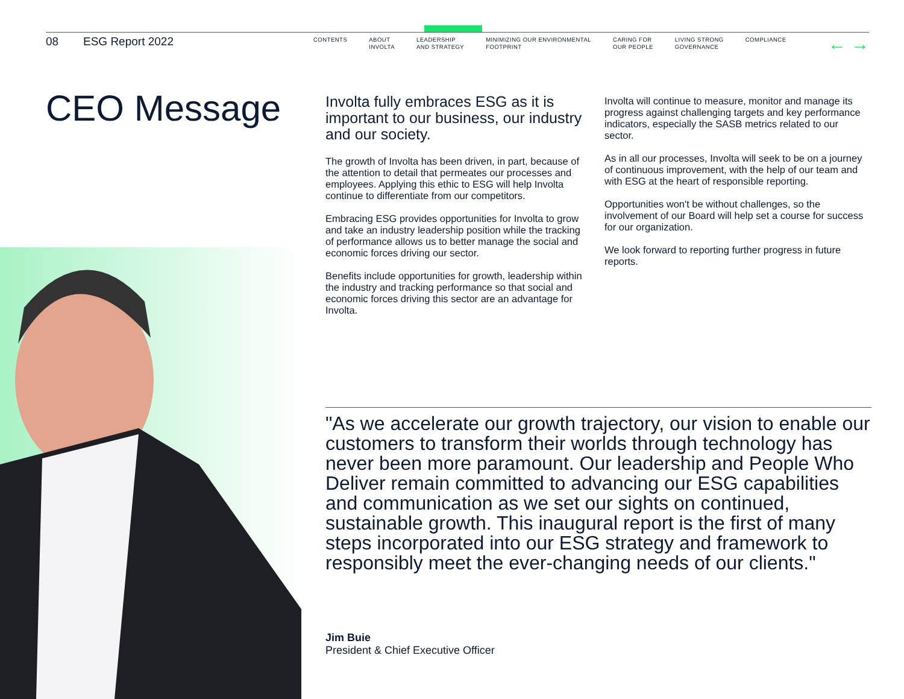08 ESG Report 2022
CONTENTS ABOUT
INVOLTA
LEADERSHIP
AND STRATEGY
MINIMIZING OUR ENVIRONMENTAL
FOOTPRINT
CARING FOR
OUR PEOPLE
LIVING STRONG
GOVERNANCE
COMPLIANCE
← →
CEO Message
Involta fully embraces ESG as it is important to our business, our industry and our society.
The growth of Involta has been driven, in part, because of the attention to detail that permeates our processes and employees. Applying this ethic to ESG will help Involta continue to differentiate from our competitors.
Embracing ESG provides opportunities for Involta to grow and take an industry leadership position while the tracking of performance allows us to better manage the social and economic forces driving our sector.
Benefits include opportunities for growth, leadership within the industry and tracking performance so that social and economic forces driving this sector are an advantage for Involta.
Involta will continue to measure, monitor and manage its progress against challenging targets and key performance indicators, especially the SASB metrics related to our sector.
As in all our processes, Involta will seek to be on a journey of continuous improvement, with the help of our team and with ESG at the heart of responsible reporting.
Opportunities won't be without challenges, so the involvement of our Board will help set a course for success for our organization.
We look forward to reporting further progress in future reports.
"As we accelerate our growth trajectory, our vision to enable our customers to transform their worlds through technology has never been more paramount. Our leadership and People Who Deliver remain committed to advancing our ESG capabilities and communication as we set our sights on continued, sustainable growth. This inaugural report is the first of many steps incorporated into our ESG strategy and framework to responsibly meet the ever-changing needs of our clients."
Jim Buie
President & Chief Executive Officer